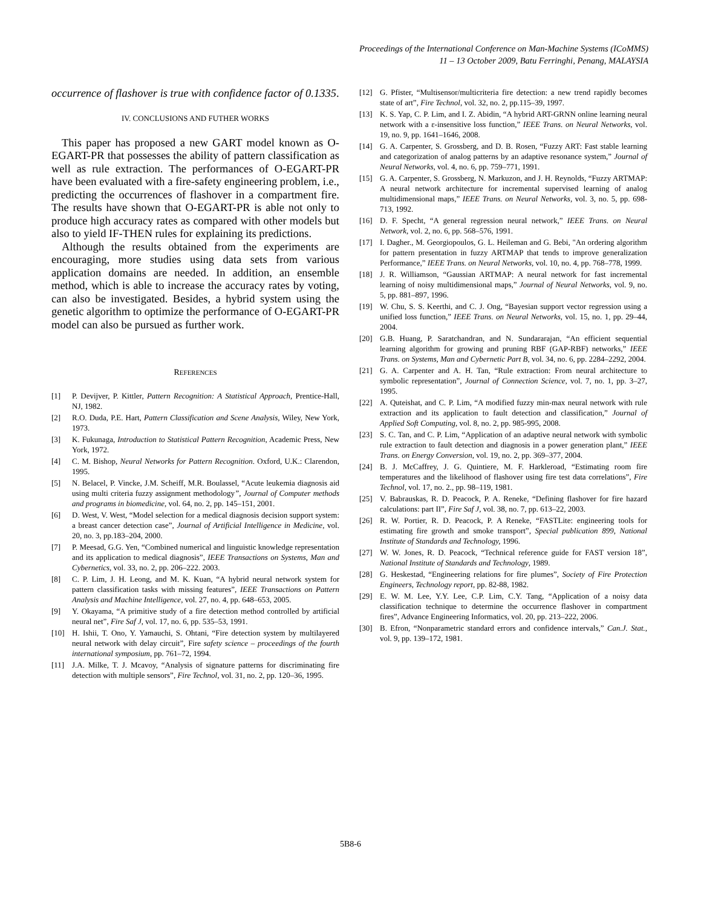Proceedings of the International Conference on Man-Machine Systems (ICoMMS)
11 – 13 October 2009, Batu Ferringhi, Penang, MALAYSIA
occurrence of flashover is true with confidence factor of 0.1335.
IV. CONCLUSIONS AND FUTHER WORKS
This paper has proposed a new GART model known as O-EGART-PR that possesses the ability of pattern classification as well as rule extraction. The performances of O-EGART-PR have been evaluated with a fire-safety engineering problem, i.e., predicting the occurrences of flashover in a compartment fire. The results have shown that O-EGART-PR is able not only to produce high accuracy rates as compared with other models but also to yield IF-THEN rules for explaining its predictions.
Although the results obtained from the experiments are encouraging, more studies using data sets from various application domains are needed. In addition, an ensemble method, which is able to increase the accuracy rates by voting, can also be investigated. Besides, a hybrid system using the genetic algorithm to optimize the performance of O-EGART-PR model can also be pursued as further work.
REFERENCES
[1] P. Devijver, P. Kittler, Pattern Recognition: A Statistical Approach, Prentice-Hall, NJ, 1982.
[2] R.O. Duda, P.E. Hart, Pattern Classification and Scene Analysis, Wiley, New York, 1973.
[3] K. Fukunaga, Introduction to Statistical Pattern Recognition, Academic Press, New York, 1972.
[4] C. M. Bishop, Neural Networks for Pattern Recognition. Oxford, U.K.: Clarendon, 1995.
[5] N. Belacel, P. Vincke, J.M. Scheiff, M.R. Boulassel, “Acute leukemia diagnosis aid using multi criteria fuzzy assignment methodology”, Journal of Computer methods and programs in biomedicine, vol. 64, no. 2, pp. 145–151, 2001.
[6] D. West, V. West, “Model selection for a medical diagnosis decision support system: a breast cancer detection case”, Journal of Artificial Intelligence in Medicine, vol. 20, no. 3, pp.183–204, 2000.
[7] P. Meesad, G.G. Yen, “Combined numerical and linguistic knowledge representation and its application to medical diagnosis”, IEEE Transactions on Systems, Man and Cybernetics, vol. 33, no. 2, pp. 206–222. 2003.
[8] C. P. Lim, J. H. Leong, and M. K. Kuan, “A hybrid neural network system for pattern classification tasks with missing features”, IEEE Transactions on Pattern Analysis and Machine Intelligence, vol. 27, no. 4, pp. 648–653, 2005.
[9] Y. Okayama, “A primitive study of a fire detection method controlled by artificial neural net”, Fire Saf J, vol. 17, no. 6, pp. 535–53, 1991.
[10] H. Ishii, T. Ono, Y. Yamauchi, S. Ohtani, “Fire detection system by multilayered neural network with delay circuit”, Fire safety science – proceedings of the fourth international symposium, pp. 761–72, 1994.
[11] J.A. Milke, T. J. Mcavoy, “Analysis of signature patterns for discriminating fire detection with multiple sensors”, Fire Technol, vol. 31, no. 2, pp. 120–36, 1995.
[12] G. Pfister, “Multisensor/multicriteria fire detection: a new trend rapidly becomes state of art”, Fire Technol, vol. 32, no. 2, pp.115–39, 1997.
[13] K. S. Yap, C. P. Lim, and I. Z. Abidin, “A hybrid ART-GRNN online learning neural network with a ε-insensitive loss function,” IEEE Trans. on Neural Networks, vol. 19, no. 9, pp. 1641–1646, 2008.
[14] G. A. Carpenter, S. Grossberg, and D. B. Rosen, “Fuzzy ART: Fast stable learning and categorization of analog patterns by an adaptive resonance system,” Journal of Neural Networks, vol. 4, no. 6, pp. 759–771, 1991.
[15] G. A. Carpenter, S. Grossberg, N. Markuzon, and J. H. Reynolds, “Fuzzy ARTMAP: A neural network architecture for incremental supervised learning of analog multidimensional maps,” IEEE Trans. on Neural Networks, vol. 3, no. 5, pp. 698-713, 1992.
[16] D. F. Specht, “A general regression neural network,” IEEE Trans. on Neural Network, vol. 2, no. 6, pp. 568–576, 1991.
[17] I. Dagher., M. Georgiopoulos, G. L. Heileman and G. Bebi, "An ordering algorithm for pattern presentation in fuzzy ARTMAP that tends to improve generalization Performance,” IEEE Trans. on Neural Networks, vol. 10, no. 4, pp. 768–778, 1999.
[18] J. R. Williamson, “Gaussian ARTMAP: A neural network for fast incremental learning of noisy multidimensional maps,” Journal of Neural Networks, vol. 9, no. 5, pp. 881–897, 1996.
[19] W. Chu, S. S. Keerthi, and C. J. Ong, “Bayesian support vector regression using a unified loss function,” IEEE Trans. on Neural Networks, vol. 15, no. 1, pp. 29–44, 2004.
[20] G.B. Huang, P. Saratchandran, and N. Sundararajan, “An efficient sequential learning algorithm for growing and pruning RBF (GAP-RBF) networks,” IEEE Trans. on Systems, Man and Cybernetic Part B, vol. 34, no. 6, pp. 2284–2292, 2004.
[21] G. A. Carpenter and A. H. Tan, “Rule extraction: From neural architecture to symbolic representation”, Journal of Connection Science, vol. 7, no. 1, pp. 3–27, 1995.
[22] A. Quteishat, and C. P. Lim, “A modified fuzzy min-max neural network with rule extraction and its application to fault detection and classification,” Journal of Applied Soft Computing, vol. 8, no. 2, pp. 985-995, 2008.
[23] S. C. Tan, and C. P. Lim, “Application of an adaptive neural network with symbolic rule extraction to fault detection and diagnosis in a power generation plant,” IEEE Trans. on Energy Conversion, vol. 19, no. 2, pp. 369–377, 2004.
[24] B. J. McCaffrey, J. G. Quintiere, M. F. Harkleroad, “Estimating room fire temperatures and the likelihood of flashover using fire test data correlations”, Fire Technol, vol. 17, no. 2., pp. 98–119, 1981.
[25] V. Babrauskas, R. D. Peacock, P. A. Reneke, “Defining flashover for fire hazard calculations: part II”, Fire Saf J, vol. 38, no. 7, pp. 613–22, 2003.
[26] R. W. Portier, R. D. Peacock, P. A Reneke, “FASTLite: engineering tools for estimating fire growth and smoke transport”, Special publication 899, National Institute of Standards and Technology, 1996.
[27] W. W. Jones, R. D. Peacock, “Technical reference guide for FAST version 18”, National Institute of Standards and Technology, 1989.
[28] G. Heskestad, “Engineering relations for fire plumes”, Society of Fire Protection Engineers, Technology report, pp. 82-88, 1982.
[29] E. W. M. Lee, Y.Y. Lee, C.P. Lim, C.Y. Tang, “Application of a noisy data classification technique to determine the occurrence flashover in compartment fires”, Advance Engineering Informatics, vol. 20, pp. 213–222, 2006.
[30] B. Efron, “Nonparametric standard errors and confidence intervals,” Can.J. Stat., vol. 9, pp. 139–172, 1981.
5B8-6